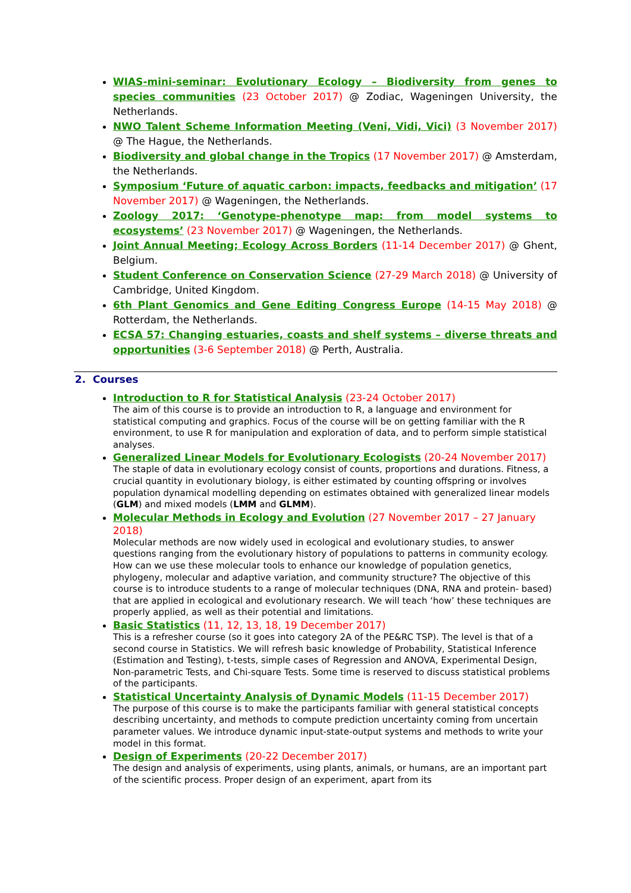WIAS-mini-seminar: Evolutionary Ecology – Biodiversity from genes to species communities (23 October 2017) @ Zodiac, Wageningen University, the Netherlands.
NWO Talent Scheme Information Meeting (Veni, Vidi, Vici) (3 November 2017) @ The Hague, the Netherlands.
Biodiversity and global change in the Tropics (17 November 2017) @ Amsterdam, the Netherlands.
Symposium ‘Future of aquatic carbon: impacts, feedbacks and mitigation’ (17 November 2017) @ Wageningen, the Netherlands.
Zoology 2017: ‘Genotype-phenotype map: from model systems to ecosystems’ (23 November 2017) @ Wageningen, the Netherlands.
Joint Annual Meeting; Ecology Across Borders (11-14 December 2017) @ Ghent, Belgium.
Student Conference on Conservation Science (27-29 March 2018) @ University of Cambridge, United Kingdom.
6th Plant Genomics and Gene Editing Congress Europe (14-15 May 2018) @ Rotterdam, the Netherlands.
ECSA 57: Changing estuaries, coasts and shelf systems – diverse threats and opportunities (3-6 September 2018) @ Perth, Australia.
2. Courses
Introduction to R for Statistical Analysis (23-24 October 2017)
The aim of this course is to provide an introduction to R, a language and environment for statistical computing and graphics. Focus of the course will be on getting familiar with the R environment, to use R for manipulation and exploration of data, and to perform simple statistical analyses.
Generalized Linear Models for Evolutionary Ecologists (20-24 November 2017)
The staple of data in evolutionary ecology consist of counts, proportions and durations. Fitness, a crucial quantity in evolutionary biology, is either estimated by counting offspring or involves population dynamical modelling depending on estimates obtained with generalized linear models (GLM) and mixed models (LMM and GLMM).
Molecular Methods in Ecology and Evolution (27 November 2017 – 27 January 2018)
Molecular methods are now widely used in ecological and evolutionary studies, to answer questions ranging from the evolutionary history of populations to patterns in community ecology. How can we use these molecular tools to enhance our knowledge of population genetics, phylogeny, molecular and adaptive variation, and community structure? The objective of this course is to introduce students to a range of molecular techniques (DNA, RNA and protein- based) that are applied in ecological and evolutionary research. We will teach ‘how’ these techniques are properly applied, as well as their potential and limitations.
Basic Statistics (11, 12, 13, 18, 19 December 2017)
This is a refresher course (so it goes into category 2A of the PE&RC TSP). The level is that of a second course in Statistics. We will refresh basic knowledge of Probability, Statistical Inference (Estimation and Testing), t-tests, simple cases of Regression and ANOVA, Experimental Design, Non-parametric Tests, and Chi-square Tests. Some time is reserved to discuss statistical problems of the participants.
Statistical Uncertainty Analysis of Dynamic Models (11-15 December 2017)
The purpose of this course is to make the participants familiar with general statistical concepts describing uncertainty, and methods to compute prediction uncertainty coming from uncertain parameter values. We introduce dynamic input-state-output systems and methods to write your model in this format.
Design of Experiments (20-22 December 2017)
The design and analysis of experiments, using plants, animals, or humans, are an important part of the scientific process. Proper design of an experiment, apart from its